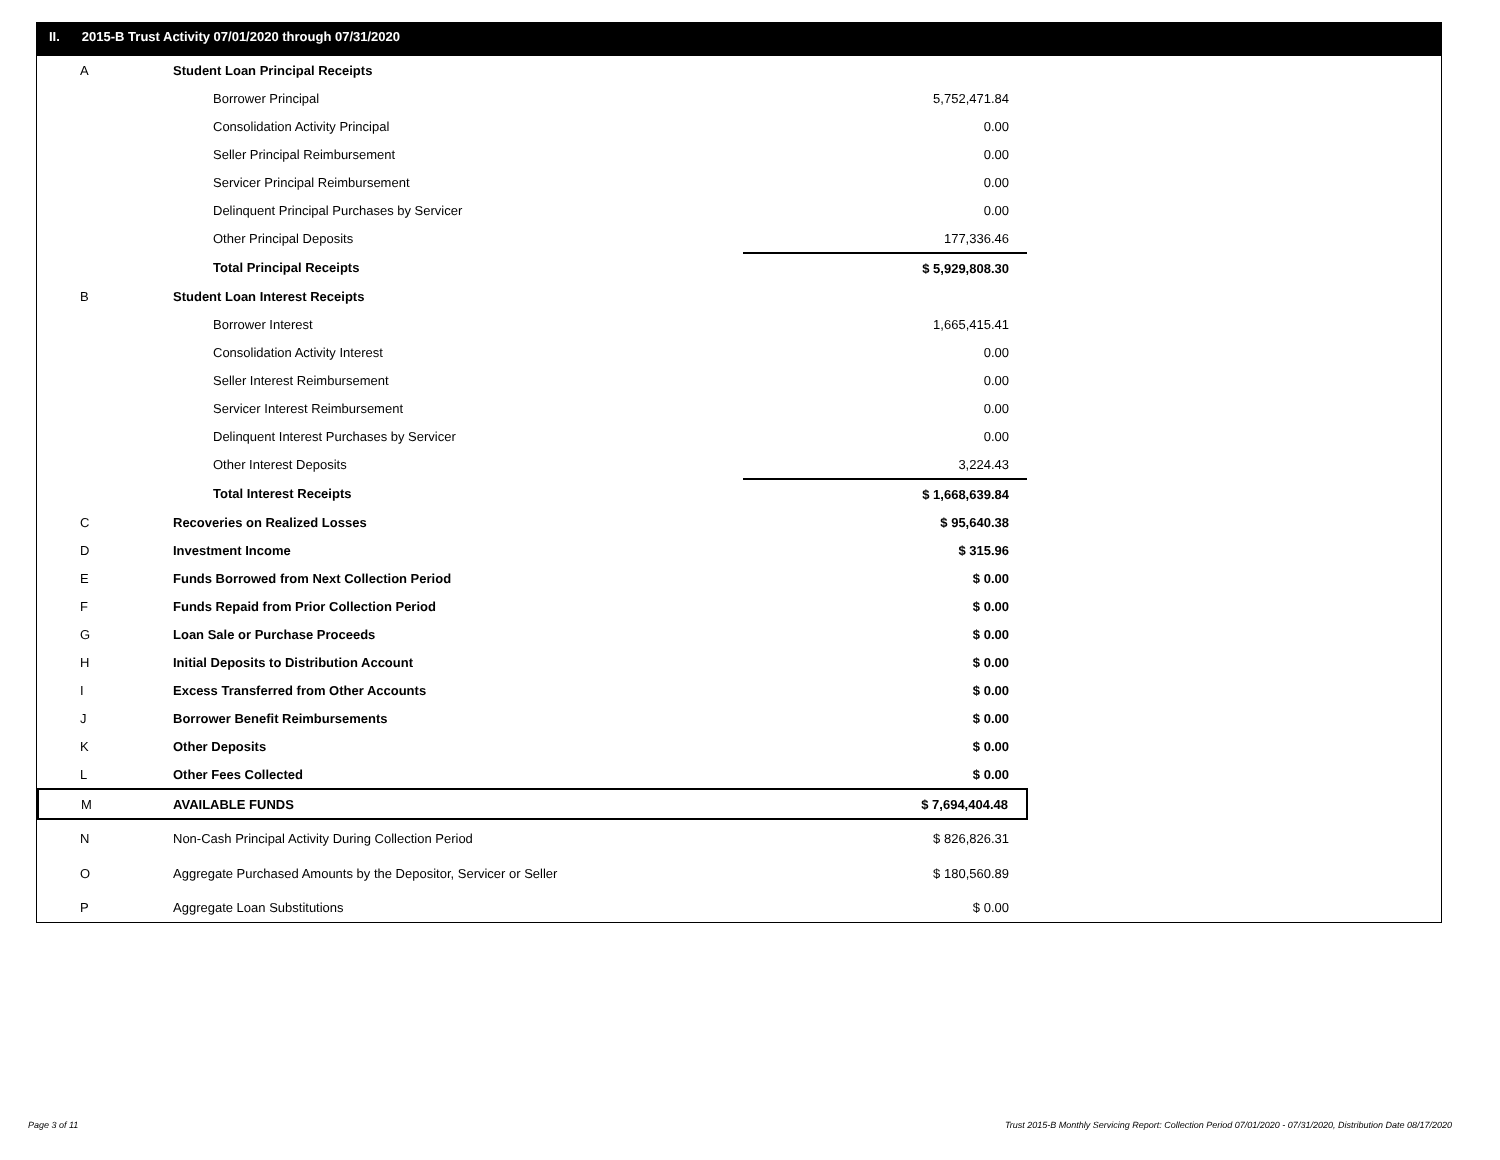II. 2015-B Trust Activity 07/01/2020 through 07/31/2020
| A | Student Loan Principal Receipts | |
| | Borrower Principal | 5,752,471.84 |
| | Consolidation Activity Principal | 0.00 |
| | Seller Principal Reimbursement | 0.00 |
| | Servicer Principal Reimbursement | 0.00 |
| | Delinquent Principal Purchases by Servicer | 0.00 |
| | Other Principal Deposits | 177,336.46 |
| | Total Principal Receipts | $ 5,929,808.30 |
| B | Student Loan Interest Receipts | |
| | Borrower Interest | 1,665,415.41 |
| | Consolidation Activity Interest | 0.00 |
| | Seller Interest Reimbursement | 0.00 |
| | Servicer Interest Reimbursement | 0.00 |
| | Delinquent Interest Purchases by Servicer | 0.00 |
| | Other Interest Deposits | 3,224.43 |
| | Total Interest Receipts | $ 1,668,639.84 |
| C | Recoveries on Realized Losses | $ 95,640.38 |
| D | Investment Income | $ 315.96 |
| E | Funds Borrowed from Next Collection Period | $ 0.00 |
| F | Funds Repaid from Prior Collection Period | $ 0.00 |
| G | Loan Sale or Purchase Proceeds | $ 0.00 |
| H | Initial Deposits to Distribution Account | $ 0.00 |
| I | Excess Transferred from Other Accounts | $ 0.00 |
| J | Borrower Benefit Reimbursements | $ 0.00 |
| K | Other Deposits | $ 0.00 |
| L | Other Fees Collected | $ 0.00 |
| M | AVAILABLE FUNDS | $ 7,694,404.48 |
| N | Non-Cash Principal Activity During Collection Period | $ 826,826.31 |
| O | Aggregate Purchased Amounts by the Depositor, Servicer or Seller | $ 180,560.89 |
| P | Aggregate Loan Substitutions | $ 0.00 |
Page 3 of 11
Trust 2015-B Monthly Servicing Report: Collection Period 07/01/2020 - 07/31/2020, Distribution Date 08/17/2020